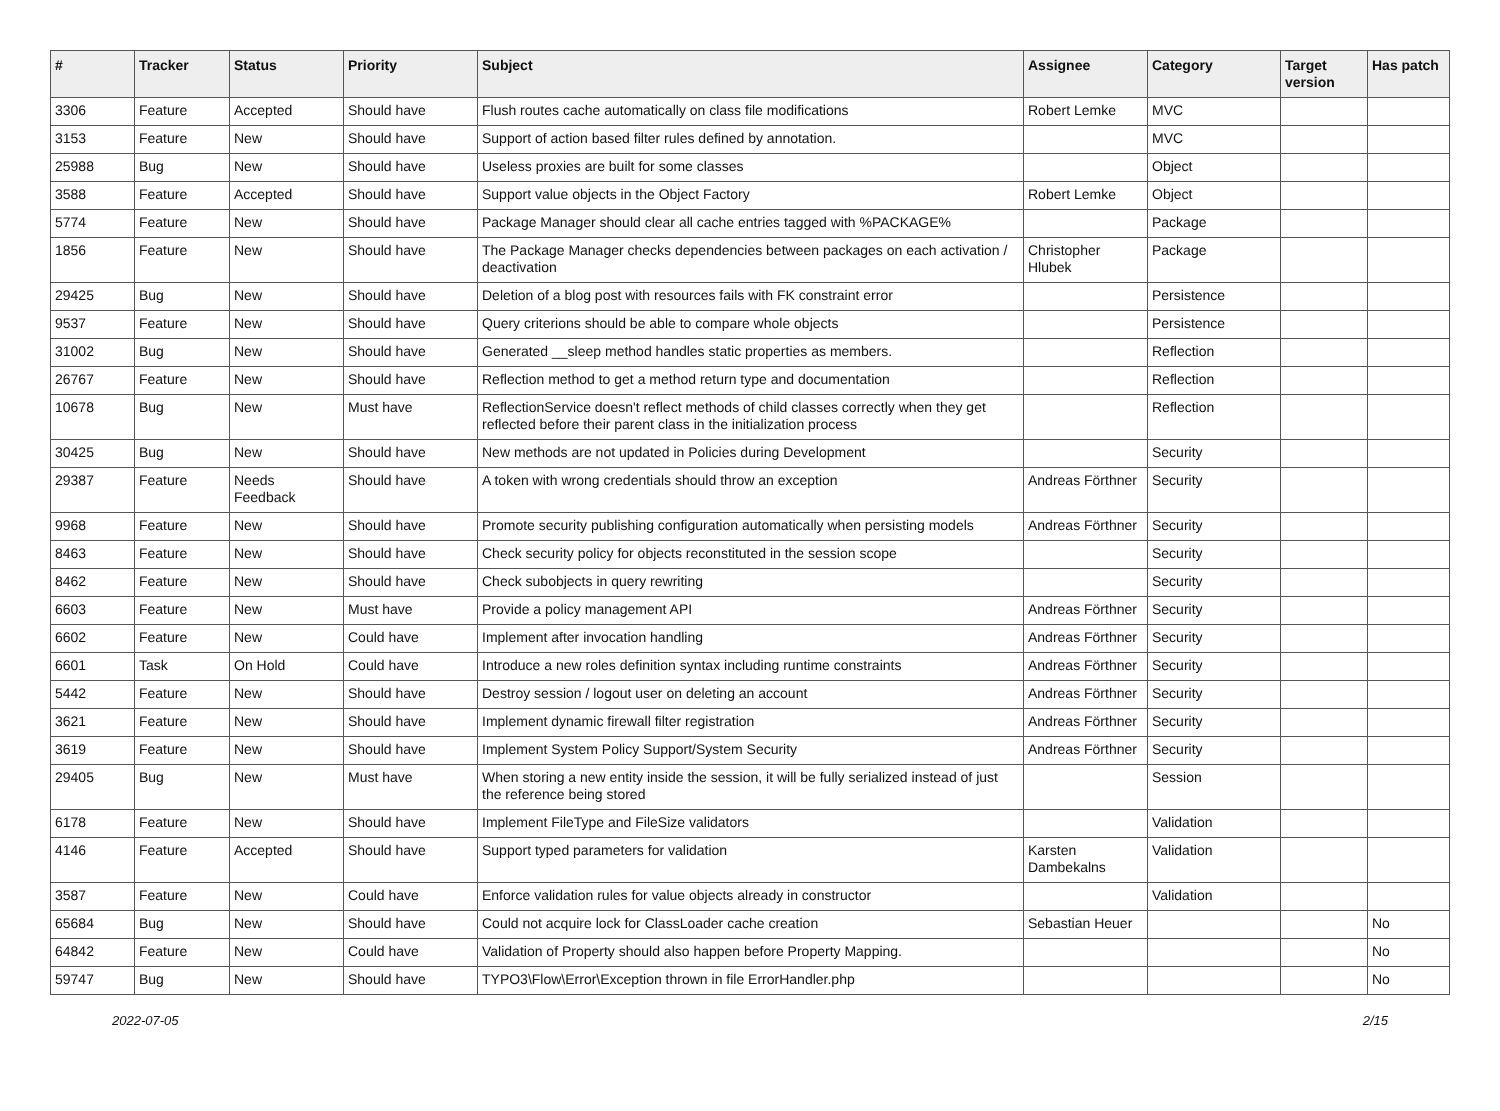| # | Tracker | Status | Priority | Subject | Assignee | Category | Target version | Has patch |
| --- | --- | --- | --- | --- | --- | --- | --- | --- |
| 3306 | Feature | Accepted | Should have | Flush routes cache automatically on class file modifications | Robert Lemke | MVC | | |
| 3153 | Feature | New | Should have | Support of action based filter rules defined by annotation. | | MVC | | |
| 25988 | Bug | New | Should have | Useless proxies are built for some classes | | Object | | |
| 3588 | Feature | Accepted | Should have | Support value objects in the Object Factory | Robert Lemke | Object | | |
| 5774 | Feature | New | Should have | Package Manager should clear all cache entries tagged with %PACKAGE% | | Package | | |
| 1856 | Feature | New | Should have | The Package Manager checks dependencies between packages on each activation / deactivation | Christopher Hlubek | Package | | |
| 29425 | Bug | New | Should have | Deletion of a blog post with resources fails with FK constraint error | | Persistence | | |
| 9537 | Feature | New | Should have | Query criterions should be able to compare whole objects | | Persistence | | |
| 31002 | Bug | New | Should have | Generated __sleep method handles static properties as members. | | Reflection | | |
| 26767 | Feature | New | Should have | Reflection method to get a method return type and documentation | | Reflection | | |
| 10678 | Bug | New | Must have | ReflectionService doesn't reflect methods of child classes correctly when they get reflected before their parent class in the initialization process | | Reflection | | |
| 30425 | Bug | New | Should have | New methods are not updated in Policies during Development | | Security | | |
| 29387 | Feature | Needs Feedback | Should have | A token with wrong credentials should throw an exception | Andreas Förthner | Security | | |
| 9968 | Feature | New | Should have | Promote security publishing configuration automatically when persisting models | Andreas Förthner | Security | | |
| 8463 | Feature | New | Should have | Check security policy for objects reconstituted in the session scope | | Security | | |
| 8462 | Feature | New | Should have | Check subobjects in query rewriting | | Security | | |
| 6603 | Feature | New | Must have | Provide a policy management API | Andreas Förthner | Security | | |
| 6602 | Feature | New | Could have | Implement after invocation handling | Andreas Förthner | Security | | |
| 6601 | Task | On Hold | Could have | Introduce a new roles definition syntax including runtime constraints | Andreas Förthner | Security | | |
| 5442 | Feature | New | Should have | Destroy session / logout user on deleting an account | Andreas Förthner | Security | | |
| 3621 | Feature | New | Should have | Implement dynamic firewall filter registration | Andreas Förthner | Security | | |
| 3619 | Feature | New | Should have | Implement System Policy Support/System Security | Andreas Förthner | Security | | |
| 29405 | Bug | New | Must have | When storing a new entity inside the session, it will be fully serialized instead of just the reference being stored | | Session | | |
| 6178 | Feature | New | Should have | Implement FileType and FileSize validators | | Validation | | |
| 4146 | Feature | Accepted | Should have | Support typed parameters for validation | Karsten Dambekalns | Validation | | |
| 3587 | Feature | New | Could have | Enforce validation rules for value objects already in constructor | | Validation | | |
| 65684 | Bug | New | Should have | Could not acquire lock for ClassLoader cache creation | Sebastian Heuer | | | No |
| 64842 | Feature | New | Could have | Validation of Property should also happen before Property Mapping. | | | | No |
| 59747 | Bug | New | Should have | TYPO3\Flow\Error\Exception thrown in file ErrorHandler.php | | | | No |
2022-07-05 2/15